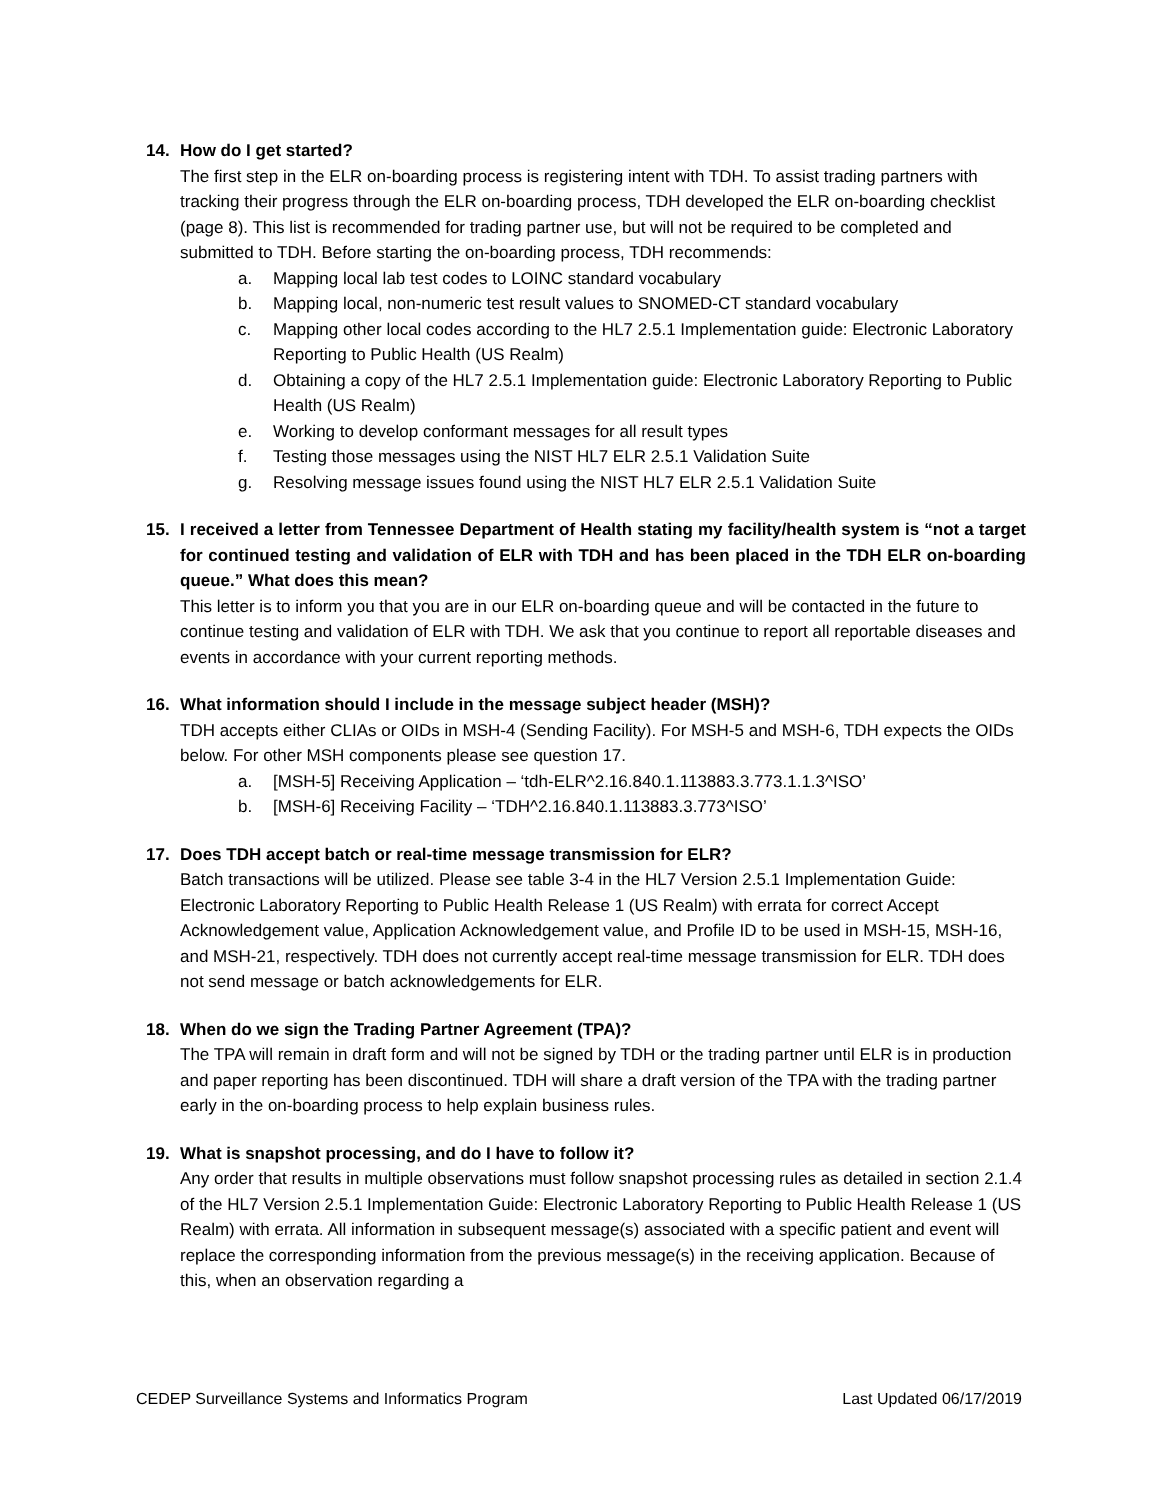14. How do I get started?
The first step in the ELR on-boarding process is registering intent with TDH. To assist trading partners with tracking their progress through the ELR on-boarding process, TDH developed the ELR on-boarding checklist (page 8). This list is recommended for trading partner use, but will not be required to be completed and submitted to TDH. Before starting the on-boarding process, TDH recommends:
a. Mapping local lab test codes to LOINC standard vocabulary
b. Mapping local, non-numeric test result values to SNOMED-CT standard vocabulary
c. Mapping other local codes according to the HL7 2.5.1 Implementation guide: Electronic Laboratory Reporting to Public Health (US Realm)
d. Obtaining a copy of the HL7 2.5.1 Implementation guide: Electronic Laboratory Reporting to Public Health (US Realm)
e. Working to develop conformant messages for all result types
f. Testing those messages using the NIST HL7 ELR 2.5.1 Validation Suite
g. Resolving message issues found using the NIST HL7 ELR 2.5.1 Validation Suite
15. I received a letter from Tennessee Department of Health stating my facility/health system is “not a target for continued testing and validation of ELR with TDH and has been placed in the TDH ELR on-boarding queue.” What does this mean?
This letter is to inform you that you are in our ELR on-boarding queue and will be contacted in the future to continue testing and validation of ELR with TDH. We ask that you continue to report all reportable diseases and events in accordance with your current reporting methods.
16. What information should I include in the message subject header (MSH)?
TDH accepts either CLIAs or OIDs in MSH-4 (Sending Facility). For MSH-5 and MSH-6, TDH expects the OIDs below. For other MSH components please see question 17.
a. [MSH-5] Receiving Application – ‘tdh-ELR^2.16.840.1.113883.3.773.1.1.3^ISO’
b. [MSH-6] Receiving Facility – ‘TDH^2.16.840.1.113883.3.773^ISO’
17. Does TDH accept batch or real-time message transmission for ELR?
Batch transactions will be utilized. Please see table 3-4 in the HL7 Version 2.5.1 Implementation Guide: Electronic Laboratory Reporting to Public Health Release 1 (US Realm) with errata for correct Accept Acknowledgement value, Application Acknowledgement value, and Profile ID to be used in MSH-15, MSH-16, and MSH-21, respectively. TDH does not currently accept real-time message transmission for ELR. TDH does not send message or batch acknowledgements for ELR.
18. When do we sign the Trading Partner Agreement (TPA)?
The TPA will remain in draft form and will not be signed by TDH or the trading partner until ELR is in production and paper reporting has been discontinued. TDH will share a draft version of the TPA with the trading partner early in the on-boarding process to help explain business rules.
19. What is snapshot processing, and do I have to follow it?
Any order that results in multiple observations must follow snapshot processing rules as detailed in section 2.1.4 of the HL7 Version 2.5.1 Implementation Guide: Electronic Laboratory Reporting to Public Health Release 1 (US Realm) with errata. All information in subsequent message(s) associated with a specific patient and event will replace the corresponding information from the previous message(s) in the receiving application. Because of this, when an observation regarding a
CEDEP Surveillance Systems and Informatics Program Last Updated 06/17/2019